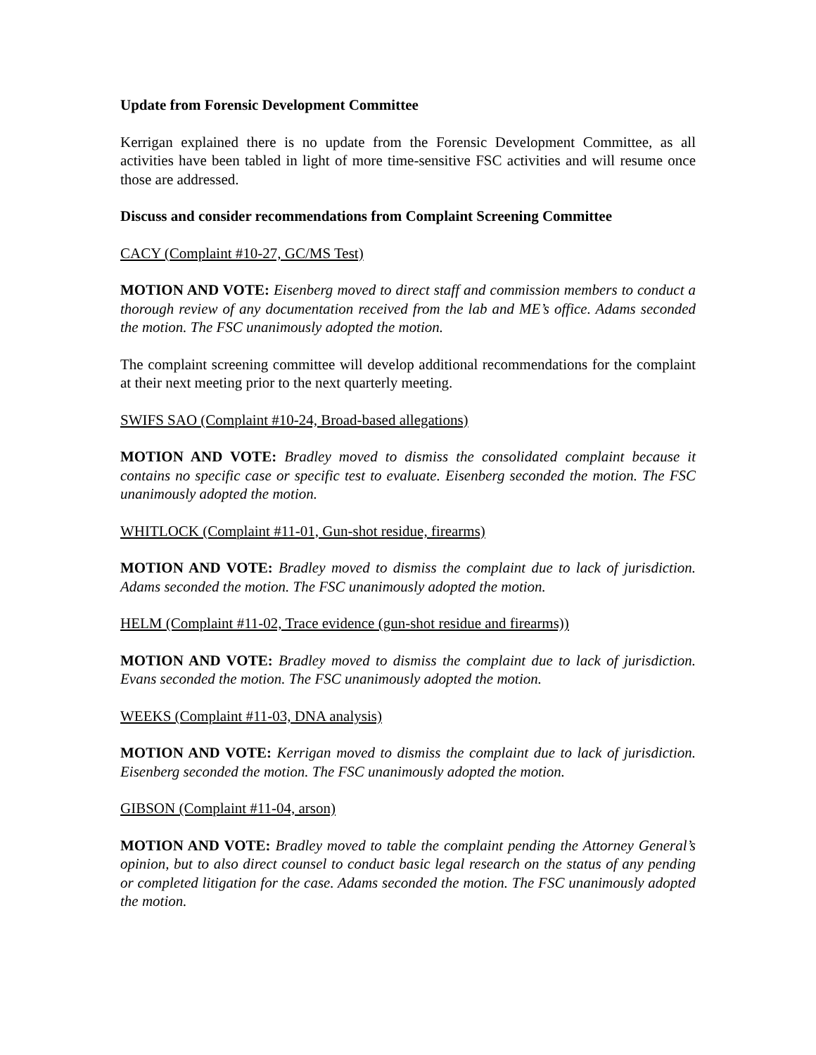Update from Forensic Development Committee
Kerrigan explained there is no update from the Forensic Development Committee, as all activities have been tabled in light of more time-sensitive FSC activities and will resume once those are addressed.
Discuss and consider recommendations from Complaint Screening Committee
CACY (Complaint #10-27, GC/MS Test)
MOTION AND VOTE: Eisenberg moved to direct staff and commission members to conduct a thorough review of any documentation received from the lab and ME’s office. Adams seconded the motion. The FSC unanimously adopted the motion.
The complaint screening committee will develop additional recommendations for the complaint at their next meeting prior to the next quarterly meeting.
SWIFS SAO (Complaint #10-24, Broad-based allegations)
MOTION AND VOTE: Bradley moved to dismiss the consolidated complaint because it contains no specific case or specific test to evaluate. Eisenberg seconded the motion. The FSC unanimously adopted the motion.
WHITLOCK (Complaint #11-01, Gun-shot residue, firearms)
MOTION AND VOTE: Bradley moved to dismiss the complaint due to lack of jurisdiction. Adams seconded the motion. The FSC unanimously adopted the motion.
HELM (Complaint #11-02, Trace evidence (gun-shot residue and firearms))
MOTION AND VOTE: Bradley moved to dismiss the complaint due to lack of jurisdiction. Evans seconded the motion. The FSC unanimously adopted the motion.
WEEKS (Complaint #11-03, DNA analysis)
MOTION AND VOTE: Kerrigan moved to dismiss the complaint due to lack of jurisdiction. Eisenberg seconded the motion. The FSC unanimously adopted the motion.
GIBSON (Complaint #11-04, arson)
MOTION AND VOTE: Bradley moved to table the complaint pending the Attorney General’s opinion, but to also direct counsel to conduct basic legal research on the status of any pending or completed litigation for the case. Adams seconded the motion. The FSC unanimously adopted the motion.